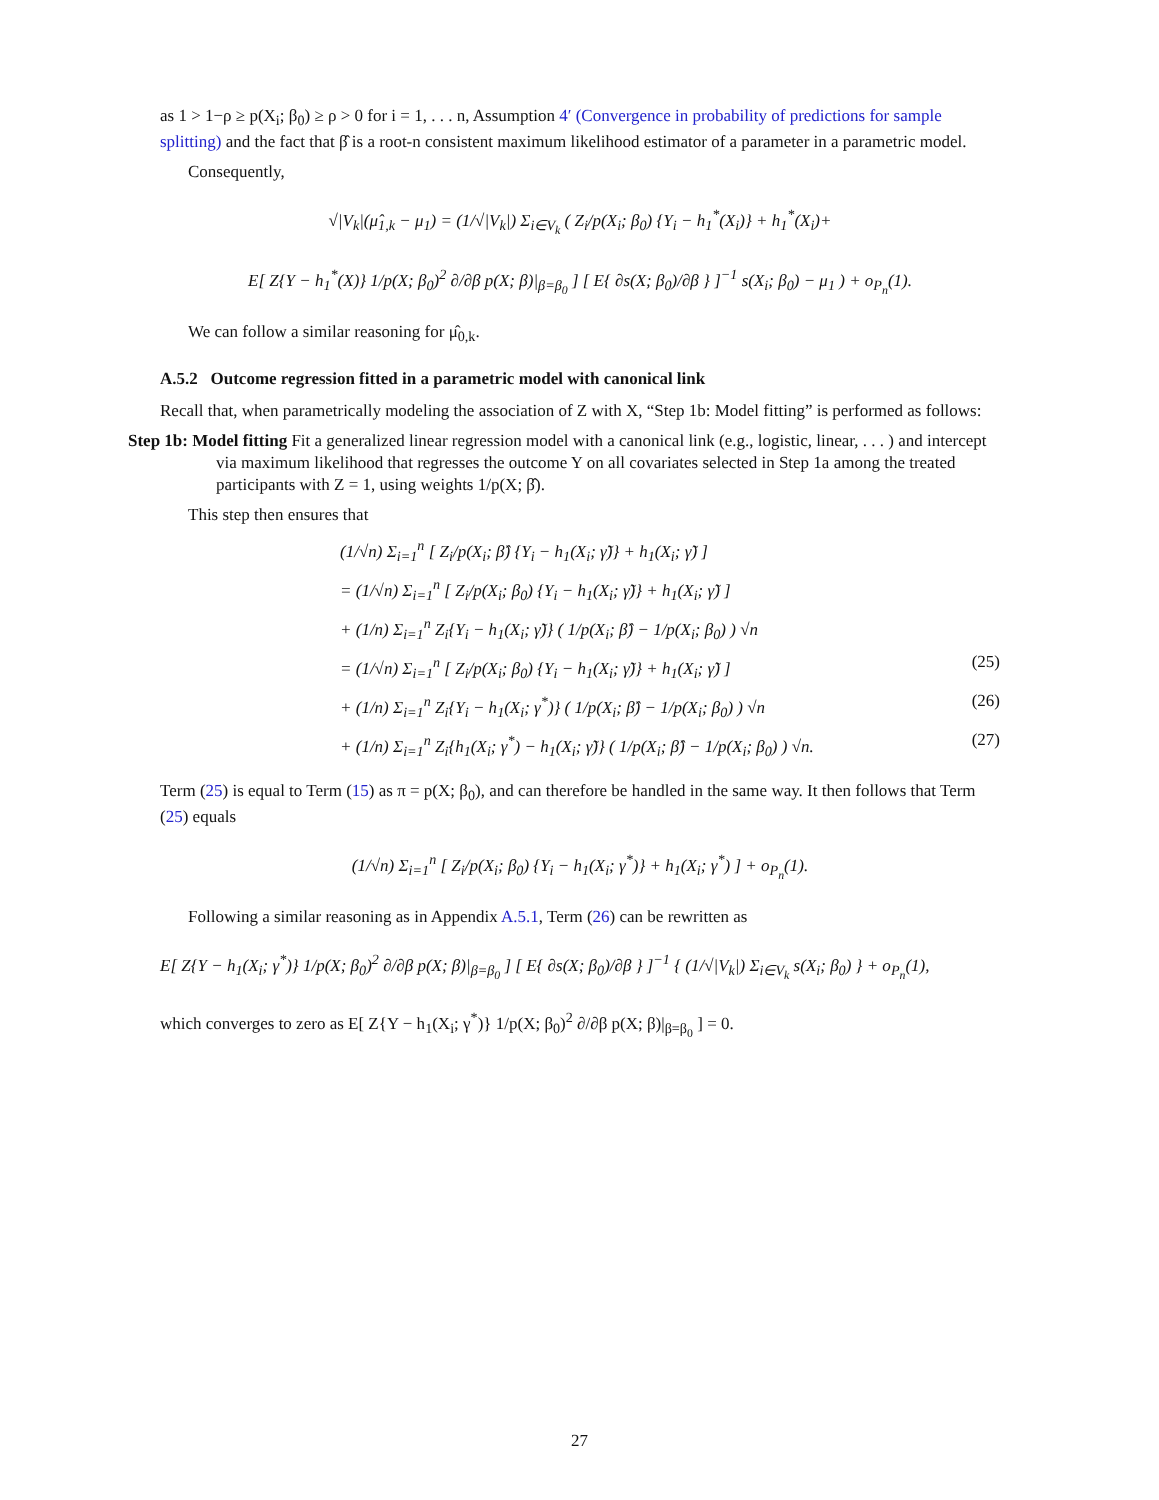as 1 > 1−ρ ≥ p(X<sub>i</sub>; β<sub>0</sub>) ≥ ρ > 0 for i = 1, . . . n, Assumption 4′ (Convergence in probability of predictions for sample splitting) and the fact that β̂ is a root-n consistent maximum likelihood estimator of a parameter in a parametric model.
Consequently,
√|V<sub>k</sub>|(μ̂<sub>1,k</sub> − μ<sub>1</sub>) = (1/√|V<sub>k</sub>|) Σ<sub>i∈V<sub>k</sub></sub> ( Z<sub>i</sub>/p(X<sub>i</sub>; β<sub>0</sub>) {Y<sub>i</sub> − h<sub>1</sub><sup>*</sup>(X<sub>i</sub>)} + h<sub>1</sub><sup>*</sup>(X<sub>i</sub>)+
E[ Z{Y − h<sub>1</sub><sup>*</sup>(X)} 1/p(X; β<sub>0</sub>)<sup>2</sup> ∂/∂β p(X; β)|<sub>β=β<sub>0</sub></sub> ] [ E{ ∂s(X; β<sub>0</sub>)/∂β } ]<sup>−1</sup> s(X<sub>i</sub>; β<sub>0</sub>) − μ<sub>1</sub> ) + o<sub>P<sub>n</sub></sub>(1).
We can follow a similar reasoning for μ̂<sub>0,k</sub>.
A.5.2 Outcome regression fitted in a parametric model with canonical link
Recall that, when parametrically modeling the association of Z with X, “Step 1b: Model fitting” is performed as follows:
Step 1b: Model fitting Fit a generalized linear regression model with a canonical link (e.g., logistic, linear, . . . ) and intercept via maximum likelihood that regresses the outcome Y on all covariates selected in Step 1a among the treated participants with Z = 1, using weights 1/p(X; β̂).
This step then ensures that
(1/√n) Σ<sub>i=1</sub><sup>n</sup> [ Z<sub>i</sub>/p(X<sub>i</sub>; β̂) {Y<sub>i</sub> − h<sub>1</sub>(X<sub>i</sub>; γ̃)} + h<sub>1</sub>(X<sub>i</sub>; γ̃) ]
= (1/√n) Σ<sub>i=1</sub><sup>n</sup> [ Z<sub>i</sub>/p(X<sub>i</sub>; β<sub>0</sub>) {Y<sub>i</sub> − h<sub>1</sub>(X<sub>i</sub>; γ̃)} + h<sub>1</sub>(X<sub>i</sub>; γ̃) ]
+ (1/n) Σ<sub>i=1</sub><sup>n</sup> Z<sub>i</sub>{Y<sub>i</sub> − h<sub>1</sub>(X<sub>i</sub>; γ̃)} ( 1/p(X<sub>i</sub>; β̂) − 1/p(X<sub>i</sub>; β<sub>0</sub>) ) √n
= (1/√n) Σ<sub>i=1</sub><sup>n</sup> [ Z<sub>i</sub>/p(X<sub>i</sub>; β<sub>0</sub>) {Y<sub>i</sub> − h<sub>1</sub>(X<sub>i</sub>; γ̃)} + h<sub>1</sub>(X<sub>i</sub>; γ̃) ] (25)
+ (1/n) Σ<sub>i=1</sub><sup>n</sup> Z<sub>i</sub>{Y<sub>i</sub> − h<sub>1</sub>(X<sub>i</sub>; γ<sup>*</sup>)} ( 1/p(X<sub>i</sub>; β̂) − 1/p(X<sub>i</sub>; β<sub>0</sub>) ) √n (26)
+ (1/n) Σ<sub>i=1</sub><sup>n</sup> Z<sub>i</sub>{h<sub>1</sub>(X<sub>i</sub>; γ<sup>*</sup>) − h<sub>1</sub>(X<sub>i</sub>; γ̃)} ( 1/p(X<sub>i</sub>; β̂) − 1/p(X<sub>i</sub>; β<sub>0</sub>) ) √n. (27)
Term (25) is equal to Term (15) as π = p(X; β<sub>0</sub>), and can therefore be handled in the same way. It then follows that Term (25) equals
(1/√n) Σ<sub>i=1</sub><sup>n</sup> [ Z<sub>i</sub>/p(X<sub>i</sub>; β<sub>0</sub>) {Y<sub>i</sub> − h<sub>1</sub>(X<sub>i</sub>; γ<sup>*</sup>)} + h<sub>1</sub>(X<sub>i</sub>; γ<sup>*</sup>) ] + o<sub>P<sub>n</sub></sub>(1).
Following a similar reasoning as in Appendix A.5.1, Term (26) can be rewritten as
E[ Z{Y − h<sub>1</sub>(X<sub>i</sub>; γ<sup>*</sup>)} 1/p(X; β<sub>0</sub>)<sup>2</sup> ∂/∂β p(X; β)|<sub>β=β<sub>0</sub></sub> ] [ E{ ∂s(X; β<sub>0</sub>)/∂β } ]<sup>−1</sup> { (1/√|V<sub>k</sub>|) Σ<sub>i∈V<sub>k</sub></sub> s(X<sub>i</sub>; β<sub>0</sub>) } + o<sub>P<sub>n</sub></sub>(1),
which converges to zero as E[ Z{Y − h<sub>1</sub>(X<sub>i</sub>; γ<sup>*</sup>)} 1/p(X; β<sub>0</sub>)<sup>2</sup> ∂/∂β p(X; β)|<sub>β=β<sub>0</sub></sub> ] = 0.
27